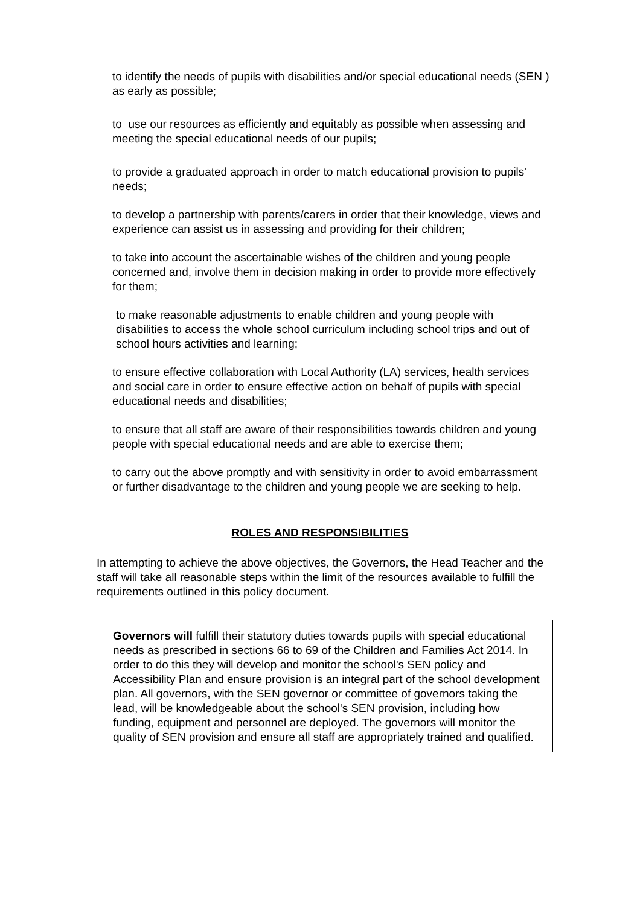to identify the needs of pupils with disabilities and/or special educational needs (SEN ) as early as possible;
to use our resources as efficiently and equitably as possible when assessing and meeting the special educational needs of our pupils;
to provide a graduated approach in order to match educational provision to pupils' needs;
to develop a partnership with parents/carers in order that their knowledge, views and experience can assist us in assessing and providing for their children;
to take into account the ascertainable wishes of the children and young people concerned and, involve them in decision making in order to provide more effectively for them;
to make reasonable adjustments to enable children and young people with disabilities to access the whole school curriculum including school trips and out of school hours activities and learning;
to ensure effective collaboration with Local Authority (LA) services, health services and social care in order to ensure effective action on behalf of pupils with special educational needs and disabilities;
to ensure that all staff are aware of their responsibilities towards children and young people with special educational needs and are able to exercise them;
to carry out the above promptly and with sensitivity in order to avoid embarrassment or further disadvantage to the children and young people we are seeking to help.
ROLES AND RESPONSIBILITIES
In attempting to achieve the above objectives, the Governors, the Head Teacher and the staff will take all reasonable steps within the limit of the resources available to fulfill the requirements outlined in this policy document.
Governors will fulfill their statutory duties towards pupils with special educational needs as prescribed in sections 66 to 69 of the Children and Families Act 2014. In order to do this they will develop and monitor the school's SEN policy and Accessibility Plan and ensure provision is an integral part of the school development plan. All governors, with the SEN governor or committee of governors taking the lead, will be knowledgeable about the school's SEN provision, including how funding, equipment and personnel are deployed. The governors will monitor the quality of SEN provision and ensure all staff are appropriately trained and qualified.